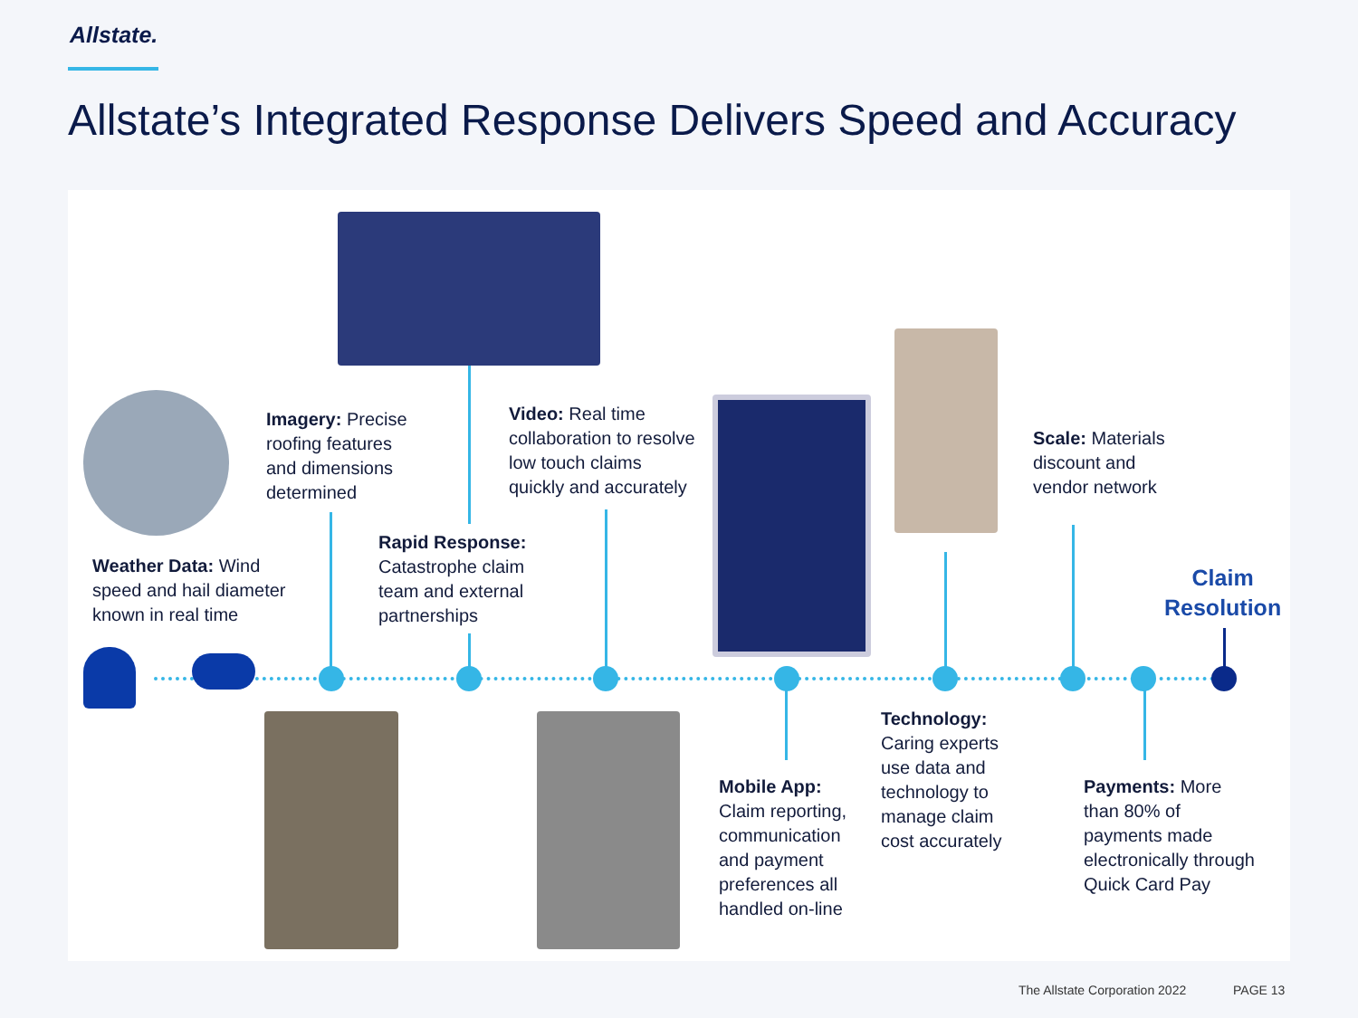Allstate.
Allstate’s Integrated Response Delivers Speed and Accuracy
Imagery: Precise
roofing features
and dimensions
determined
Video: Real time
collaboration to resolve
low touch claims
quickly and accurately
Scale: Materials
discount and
vendor network
Rapid Response:
Catastrophe claim
team and external
partnerships
Weather Data: Wind
speed and hail diameter
known in real time
Claim
Resolution
Technology:
Caring experts
use data and
technology to
manage claim
cost accurately
Mobile App:
Claim reporting,
communication
and payment
preferences all
handled on-line
Payments: More
than 80% of
payments made
electronically through
Quick Card Pay
The Allstate Corporation 2022 PAGE 13